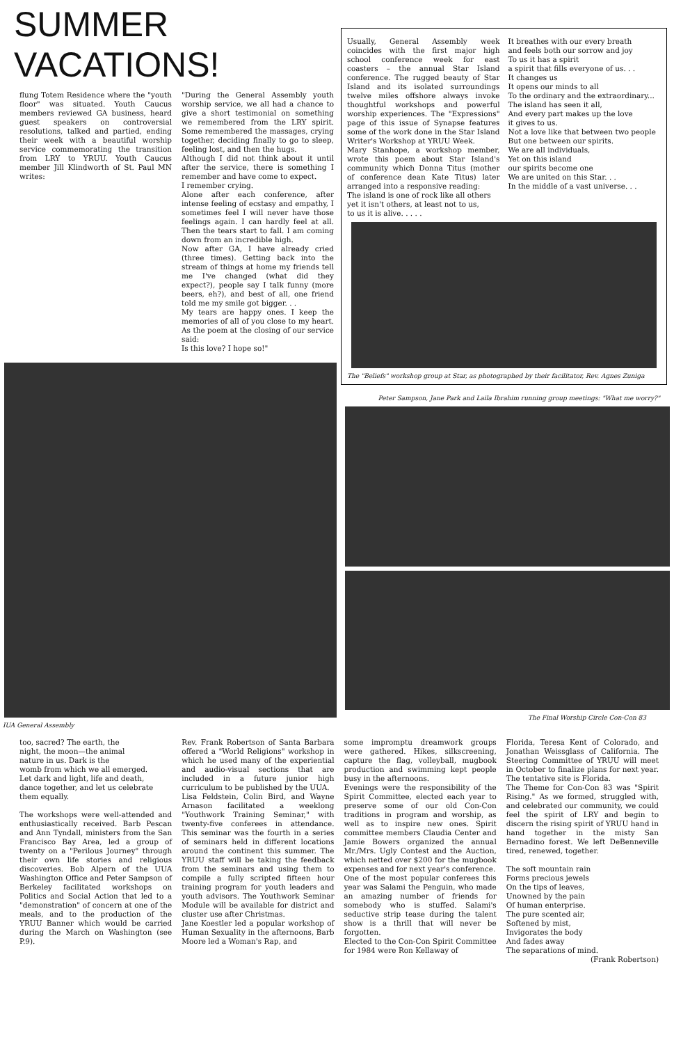SUMMER VACATIONS!
flung Totem Residence where the "youth floor" was situated. Youth Caucus members reviewed GA business, heard guest speakers on controversial resolutions, talked and partied, ending their week with a beautiful worship service commemorating the transition from LRY to YRUU. Youth Caucus member Jill Klindworth of St. Paul MN writes:
"During the General Assembly youth worship service, we all had a chance to give a short testimonial on something we remembered from the LRY spirit. Some remembered the massages, crying together, deciding finally to go to sleep, feeling lost, and then the hugs.
Although I did not think about it until after the service, there is something I remember and have come to expect.
I remember crying.
Alone after each conference, after intense feeling of ecstasy and empathy, I sometimes feel I will never have those feelings again. I can hardly feel at all. Then the tears start to fall. I am coming down from an incredible high.
Now after GA, I have already cried (three times). Getting back into the stream of things at home my friends tell me I've changed (what did they expect?), people say I talk funny (more beers, eh?), and best of all, one friend told me my smile got bigger. . .
My tears are happy ones. I keep the memories of all of you close to my heart. As the poem at the closing of our service said:
Is this love? I hope so!"
IUA General Assembly
Usually, General Assembly week coincides with the first major high school conference week for east coasters – the annual Star Island conference. The rugged beauty of Star Island and its isolated surroundings twelve miles offshore always invoke thoughtful workshops and powerful worship experiences. The "Expressions" page of this issue of Synapse features some of the work done in the Star Island Writer's Workshop at YRUU Week.
Mary Stanhope, a workshop member, wrote this poem about Star Island's community which Donna Titus (mother of conference dean Kate Titus) later arranged into a responsive reading:
The island is one of rock like all others
yet it isn't others, at least not to us,
to us it is alive. . . . .
It breathes with our every breath
and feels both our sorrow and joy
To us it has a spirit
a spirit that fills everyone of us. . .
It changes us
It opens our minds to all
To the ordinary and the extraordinary...
The island has seen it all,
And every part makes up the love
it gives to us.
Not a love like that between two people
But one between our spirits.
We are all individuals,
Yet on this island
our spirits become one
We are united on this Star. . .
In the middle of a vast universe. . .
The "Beliefs" workshop group at Star, as photographed by their facilitator, Rev. Agnes Zuniga
Peter Sampson, Jane Park and Laila Ibrahim running group meetings: "What me worry?"
The Final Worship Circle Con-Con 83
too, sacred? The earth, the
night, the moon—the animal
nature in us. Dark is the
womb from which we all emerged.
Let dark and light, life and death,
dance together, and let us celebrate
them equally.
The workshops were well-attended and enthusiastically received. Barb Pescan and Ann Tyndall, ministers from the San Francisco Bay Area, led a group of twenty on a "Perilous Journey" through their own life stories and religious discoveries. Bob Alpern of the UUA Washington Office and Peter Sampson of Berkeley facilitated workshops on Politics and Social Action that led to a "demonstration" of concern at one of the meals, and to the production of the YRUU Banner which would be carried during the March on Washington (see P.9).
Rev. Frank Robertson of Santa Barbara offered a "World Religions" workshop in which he used many of the experiential and audio-visual sections that are included in a future junior high curriculum to be published by the UUA.
Lisa Feldstein, Colin Bird, and Wayne Arnason facilitated a weeklong "Youthwork Training Seminar," with twenty-five conferees in attendance. This seminar was the fourth in a series of seminars held in different locations around the continent this summer. The YRUU staff will be taking the feedback from the seminars and using them to compile a fully scripted fifteen hour training program for youth leaders and youth advisors. The Youthwork Seminar Module will be available for district and cluster use after Christmas.
Jane Koestler led a popular workshop of Human Sexuality in the afternoons, Barb Moore led a Woman's Rap, and
some impromptu dreamwork groups were gathered. Hikes, silkscreening, capture the flag, volleyball, mugbook production and swimming kept people busy in the afternoons.
Evenings were the responsibility of the Spirit Committee, elected each year to preserve some of our old Con-Con traditions in program and worship, as well as to inspire new ones. Spirit committee members Claudia Center and Jamie Bowers organized the annual Mr./Mrs. Ugly Contest and the Auction, which netted over $200 for the mugbook expenses and for next year's conference.
One of the most popular conferees this year was Salami the Penguin, who made an amazing number of friends for somebody who is stuffed. Salami's seductive strip tease during the talent show is a thrill that will never be forgotten.
Elected to the Con-Con Spirit Committee for 1984 were Ron Kellaway of
Florida, Teresa Kent of Colorado, and Jonathan Weissglass of California. The Steering Committee of YRUU will meet in October to finalize plans for next year. The tentative site is Florida.
The Theme for Con-Con 83 was "Spirit Rising." As we formed, struggled with, and celebrated our community, we could feel the spirit of LRY and begin to discern the rising spirit of YRUU hand in hand together in the misty San Bernadino forest. We left DeBenneville tired, renewed, together.
The soft mountain rain
Forms precious jewels
On the tips of leaves,
Unowned by the pain
Of human enterprise.
The pure scented air,
Softened by mist,
Invigorates the body
And fades away
The separations of mind.
(Frank Robertson)